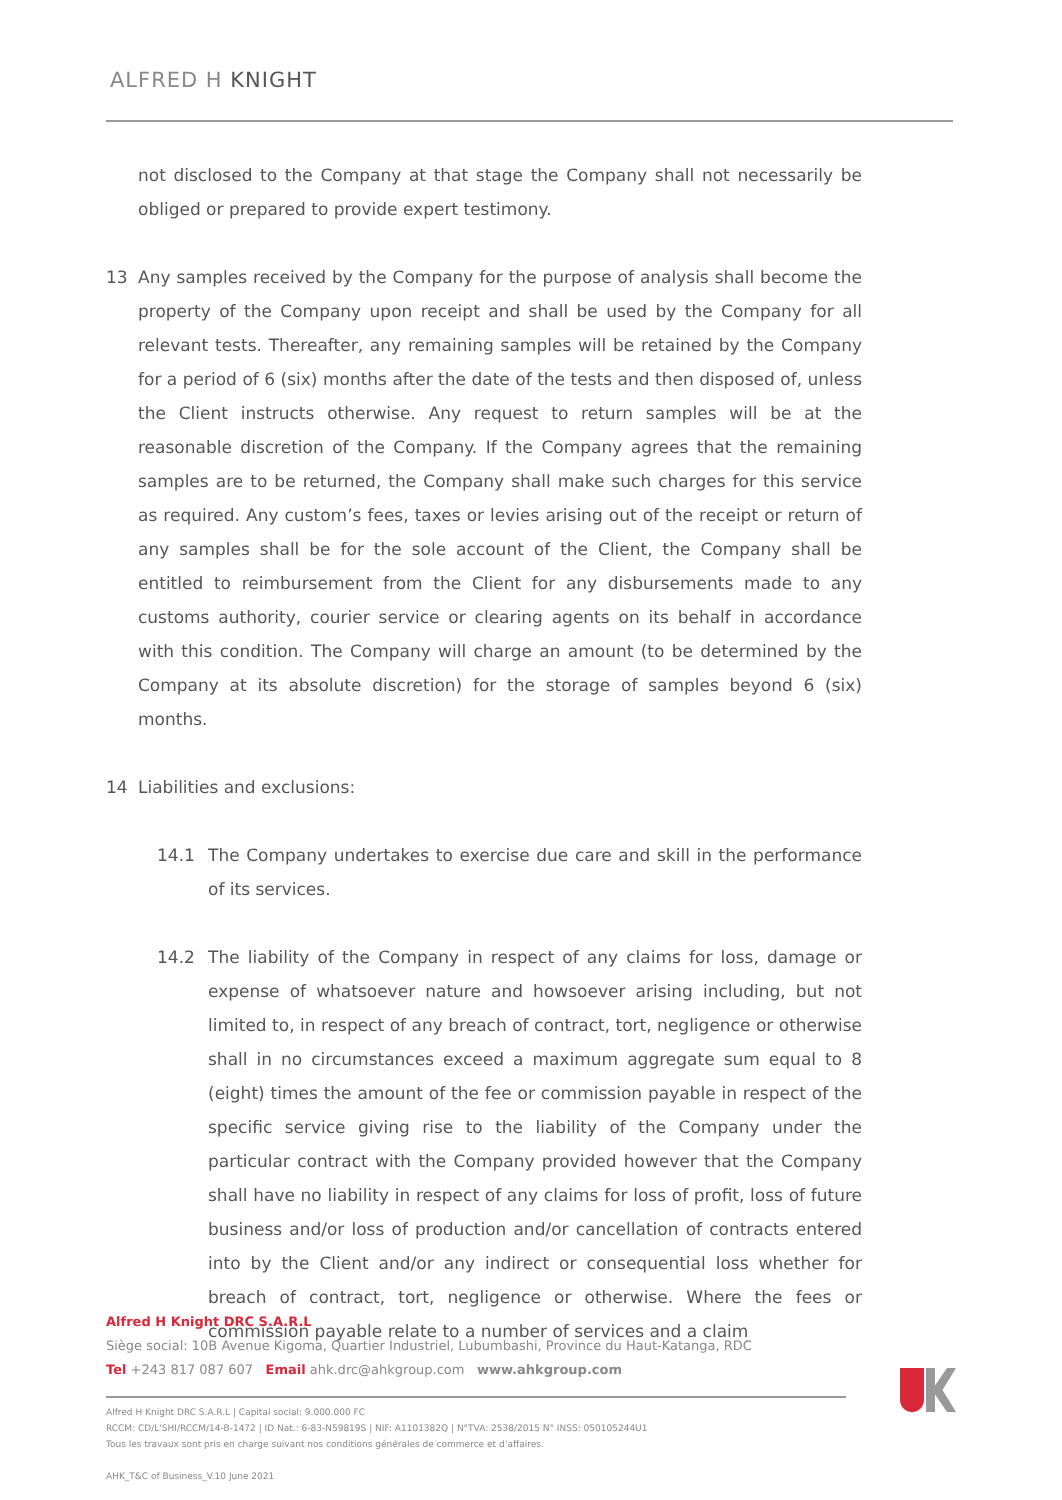ALFRED H KNIGHT
not disclosed to the Company at that stage the Company shall not necessarily be obliged or prepared to provide expert testimony.
13 Any samples received by the Company for the purpose of analysis shall become the property of the Company upon receipt and shall be used by the Company for all relevant tests. Thereafter, any remaining samples will be retained by the Company for a period of 6 (six) months after the date of the tests and then disposed of, unless the Client instructs otherwise. Any request to return samples will be at the reasonable discretion of the Company. If the Company agrees that the remaining samples are to be returned, the Company shall make such charges for this service as required. Any custom’s fees, taxes or levies arising out of the receipt or return of any samples shall be for the sole account of the Client, the Company shall be entitled to reimbursement from the Client for any disbursements made to any customs authority, courier service or clearing agents on its behalf in accordance with this condition. The Company will charge an amount (to be determined by the Company at its absolute discretion) for the storage of samples beyond 6 (six) months.
14 Liabilities and exclusions:
14.1 The Company undertakes to exercise due care and skill in the performance of its services.
14.2 The liability of the Company in respect of any claims for loss, damage or expense of whatsoever nature and howsoever arising including, but not limited to, in respect of any breach of contract, tort, negligence or otherwise shall in no circumstances exceed a maximum aggregate sum equal to 8 (eight) times the amount of the fee or commission payable in respect of the specific service giving rise to the liability of the Company under the particular contract with the Company provided however that the Company shall have no liability in respect of any claims for loss of profit, loss of future business and/or loss of production and/or cancellation of contracts entered into by the Client and/or any indirect or consequential loss whether for breach of contract, tort, negligence or otherwise. Where the fees or commission payable relate to a number of services and a claim
Alfred H Knight DRC S.A.R.L
Siège social: 10B Avenue Kigoma, Quartier Industriel, Lubumbashi, Province du Haut-Katanga, RDC
Tel +243 817 087 607 Email ahk.drc@ahkgroup.com www.ahkgroup.com
Alfred H Knight DRC S.A.R.L | Capital social: 9.000.000 FC
RCCM: CD/L'SHI/RCCM/14-B-1472 | ID Nat.: 6-83-N59819S | NIF: A1101382Q | N°TVA: 2538/2015 N° INSS: 050105244U1
Tous les travaux sont pris en charge suivant nos conditions générales de commerce et d’affaires.
AHK_T&C of Business_V.10 June 2021